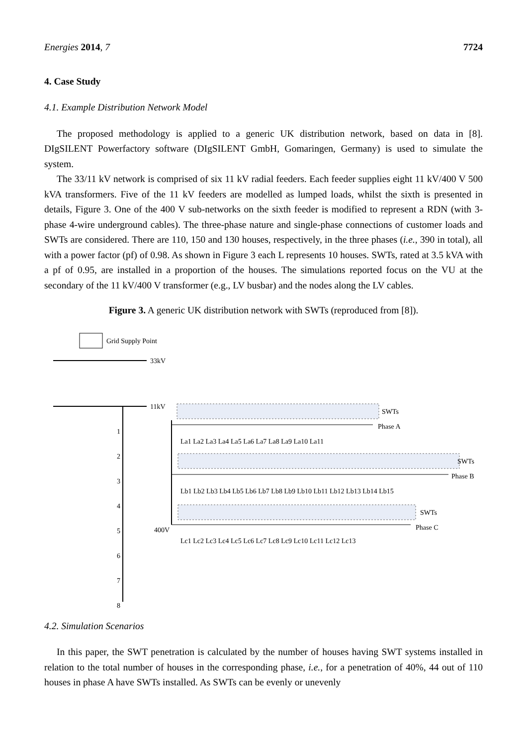Energies 2014, 7 7724
4. Case Study
4.1. Example Distribution Network Model
The proposed methodology is applied to a generic UK distribution network, based on data in [8]. DIgSILENT Powerfactory software (DIgSILENT GmbH, Gomaringen, Germany) is used to simulate the system.
The 33/11 kV network is comprised of six 11 kV radial feeders. Each feeder supplies eight 11 kV/400 V 500 kVA transformers. Five of the 11 kV feeders are modelled as lumped loads, whilst the sixth is presented in details, Figure 3. One of the 400 V sub-networks on the sixth feeder is modified to represent a RDN (with 3-phase 4-wire underground cables). The three-phase nature and single-phase connections of customer loads and SWTs are considered. There are 110, 150 and 130 houses, respectively, in the three phases (i.e., 390 in total), all with a power factor (pf) of 0.98. As shown in Figure 3 each L represents 10 houses. SWTs, rated at 3.5 kVA with a pf of 0.95, are installed in a proportion of the houses. The simulations reported focus on the VU at the secondary of the 11 kV/400 V transformer (e.g., LV busbar) and the nodes along the LV cables.
Figure 3. A generic UK distribution network with SWTs (reproduced from [8]).
Grid Supply Point
33kV
11kV
SWTs
Phase A
SWTs
Phase B
SWTs
Phase C
400V
La1 La2 La3 La4 La5 La6 La7 La8 La9 La10 La11
Lb1 Lb2 Lb3 Lb4 Lb5 Lb6 Lb7 Lb8 Lb9 Lb10 Lb11 Lb12 Lb13 Lb14 Lb15
Lc1 Lc2 Lc3 Lc4 Lc5 Lc6 Lc7 Lc8 Lc9 Lc10 Lc11 Lc12 Lc13
1
2
3
4
5
6
7
8
4.2. Simulation Scenarios
In this paper, the SWT penetration is calculated by the number of houses having SWT systems installed in relation to the total number of houses in the corresponding phase, i.e., for a penetration of 40%, 44 out of 110 houses in phase A have SWTs installed. As SWTs can be evenly or unevenly